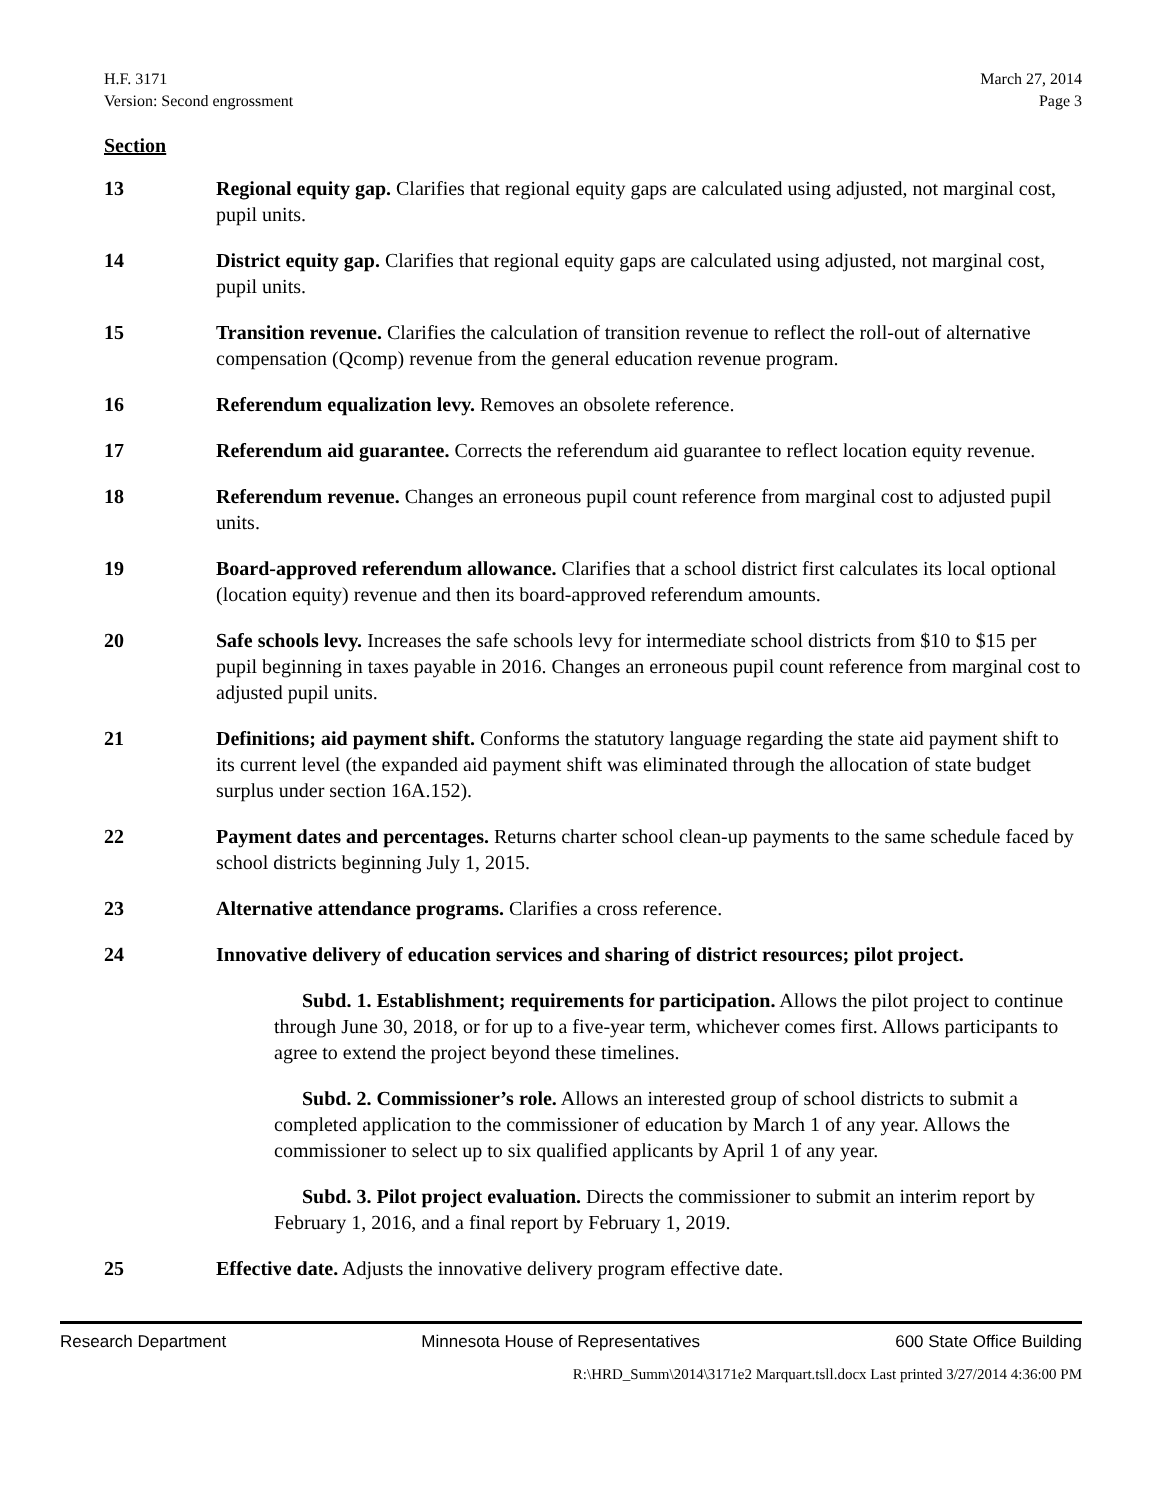H.F. 3171
Version: Second engrossment
March 27, 2014
Page 3
Section
13 Regional equity gap. Clarifies that regional equity gaps are calculated using adjusted, not marginal cost, pupil units.
14 District equity gap. Clarifies that regional equity gaps are calculated using adjusted, not marginal cost, pupil units.
15 Transition revenue. Clarifies the calculation of transition revenue to reflect the roll-out of alternative compensation (Qcomp) revenue from the general education revenue program.
16 Referendum equalization levy. Removes an obsolete reference.
17 Referendum aid guarantee. Corrects the referendum aid guarantee to reflect location equity revenue.
18 Referendum revenue. Changes an erroneous pupil count reference from marginal cost to adjusted pupil units.
19 Board-approved referendum allowance. Clarifies that a school district first calculates its local optional (location equity) revenue and then its board-approved referendum amounts.
20 Safe schools levy. Increases the safe schools levy for intermediate school districts from $10 to $15 per pupil beginning in taxes payable in 2016. Changes an erroneous pupil count reference from marginal cost to adjusted pupil units.
21 Definitions; aid payment shift. Conforms the statutory language regarding the state aid payment shift to its current level (the expanded aid payment shift was eliminated through the allocation of state budget surplus under section 16A.152).
22 Payment dates and percentages. Returns charter school clean-up payments to the same schedule faced by school districts beginning July 1, 2015.
23 Alternative attendance programs. Clarifies a cross reference.
24 Innovative delivery of education services and sharing of district resources; pilot project.
Subd. 1. Establishment; requirements for participation. Allows the pilot project to continue through June 30, 2018, or for up to a five-year term, whichever comes first. Allows participants to agree to extend the project beyond these timelines.
Subd. 2. Commissioner’s role. Allows an interested group of school districts to submit a completed application to the commissioner of education by March 1 of any year. Allows the commissioner to select up to six qualified applicants by April 1 of any year.
Subd. 3. Pilot project evaluation. Directs the commissioner to submit an interim report by February 1, 2016, and a final report by February 1, 2019.
25 Effective date. Adjusts the innovative delivery program effective date.
Research Department Minnesota House of Representatives 600 State Office Building
R:\HRD_Summ\2014\3171e2 Marquart.tsll.docx Last printed 3/27/2014 4:36:00 PM